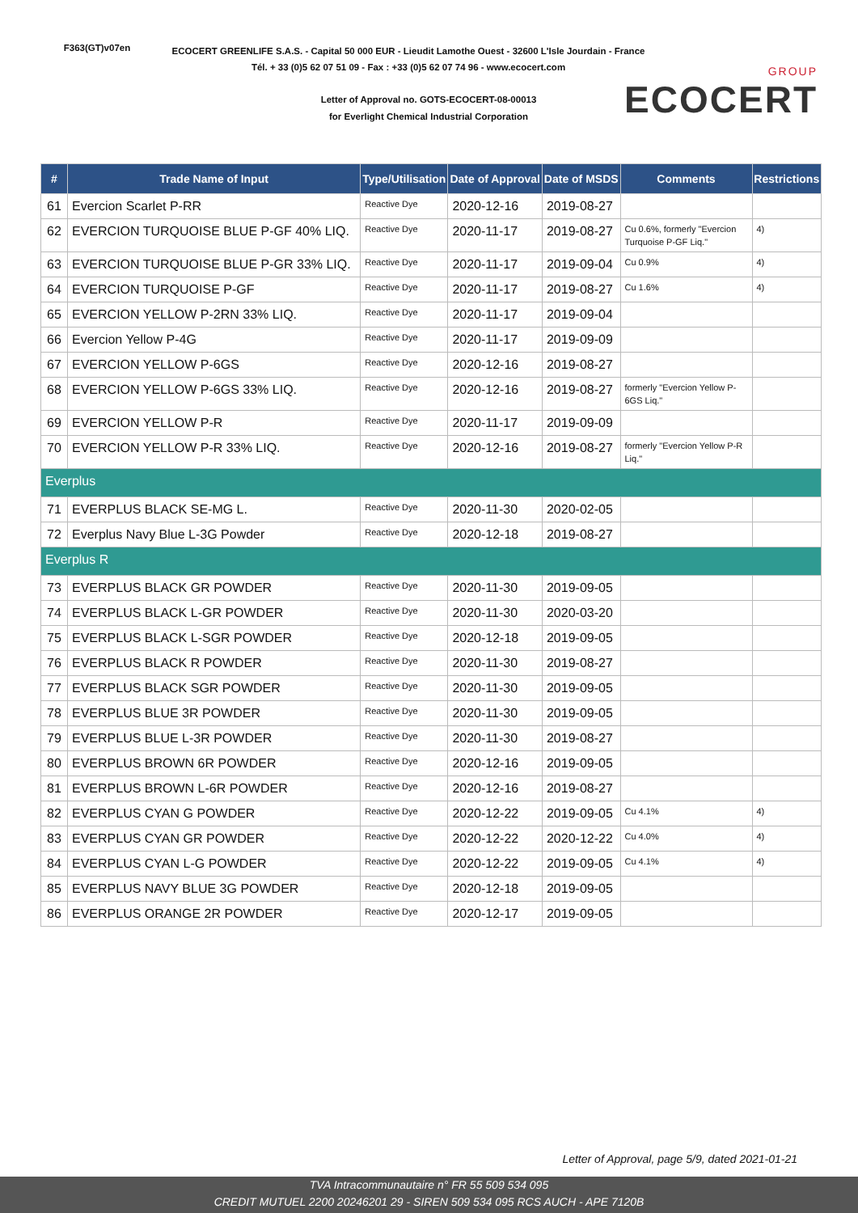F363(GT)v07en
ECOCERT GREENLIFE S.A.S. - Capital 50 000 EUR - Lieudit Lamothe Ouest - 32600 L'Isle Jourdain - France
Tél. + 33 (0)5 62 07 51 09 - Fax : +33 (0)5 62 07 74 96 - www.ecocert.com
Letter of Approval no. GOTS-ECOCERT-08-00013
for Everlight Chemical Industrial Corporation
GROUP
ECOCERT
| # | Trade Name of Input | Type/Utilisation | Date of Approval | Date of MSDS | Comments | Restrictions |
| --- | --- | --- | --- | --- | --- | --- |
| 61 | Evercion Scarlet P-RR | Reactive Dye | 2020-12-16 | 2019-08-27 | | |
| 62 | EVERCION TURQUOISE BLUE P-GF 40% LIQ. | Reactive Dye | 2020-11-17 | 2019-08-27 | Cu 0.6%, formerly "Evercion Turquoise P-GF Liq." | 4) |
| 63 | EVERCION TURQUOISE BLUE P-GR 33% LIQ. | Reactive Dye | 2020-11-17 | 2019-09-04 | Cu 0.9% | 4) |
| 64 | EVERCION TURQUOISE P-GF | Reactive Dye | 2020-11-17 | 2019-08-27 | Cu 1.6% | 4) |
| 65 | EVERCION YELLOW P-2RN 33% LIQ. | Reactive Dye | 2020-11-17 | 2019-09-04 | | |
| 66 | Evercion Yellow P-4G | Reactive Dye | 2020-11-17 | 2019-09-09 | | |
| 67 | EVERCION YELLOW P-6GS | Reactive Dye | 2020-12-16 | 2019-08-27 | | |
| 68 | EVERCION YELLOW P-6GS 33% LIQ. | Reactive Dye | 2020-12-16 | 2019-08-27 | formerly "Evercion Yellow P-6GS Liq." | |
| 69 | EVERCION YELLOW P-R | Reactive Dye | 2020-11-17 | 2019-09-09 | | |
| 70 | EVERCION YELLOW P-R 33% LIQ. | Reactive Dye | 2020-12-16 | 2019-08-27 | formerly "Evercion Yellow P-R Liq." | |
| Everplus | | | | | | |
| 71 | EVERPLUS BLACK SE-MG L. | Reactive Dye | 2020-11-30 | 2020-02-05 | | |
| 72 | Everplus Navy Blue L-3G Powder | Reactive Dye | 2020-12-18 | 2019-08-27 | | |
| Everplus R | | | | | | |
| 73 | EVERPLUS BLACK GR POWDER | Reactive Dye | 2020-11-30 | 2019-09-05 | | |
| 74 | EVERPLUS BLACK L-GR POWDER | Reactive Dye | 2020-11-30 | 2020-03-20 | | |
| 75 | EVERPLUS BLACK L-SGR POWDER | Reactive Dye | 2020-12-18 | 2019-09-05 | | |
| 76 | EVERPLUS BLACK R POWDER | Reactive Dye | 2020-11-30 | 2019-08-27 | | |
| 77 | EVERPLUS BLACK SGR POWDER | Reactive Dye | 2020-11-30 | 2019-09-05 | | |
| 78 | EVERPLUS BLUE 3R POWDER | Reactive Dye | 2020-11-30 | 2019-09-05 | | |
| 79 | EVERPLUS BLUE L-3R POWDER | Reactive Dye | 2020-11-30 | 2019-08-27 | | |
| 80 | EVERPLUS BROWN 6R POWDER | Reactive Dye | 2020-12-16 | 2019-09-05 | | |
| 81 | EVERPLUS BROWN L-6R POWDER | Reactive Dye | 2020-12-16 | 2019-08-27 | | |
| 82 | EVERPLUS CYAN G POWDER | Reactive Dye | 2020-12-22 | 2019-09-05 | Cu 4.1% | 4) |
| 83 | EVERPLUS CYAN GR POWDER | Reactive Dye | 2020-12-22 | 2020-12-22 | Cu 4.0% | 4) |
| 84 | EVERPLUS CYAN L-G POWDER | Reactive Dye | 2020-12-22 | 2019-09-05 | Cu 4.1% | 4) |
| 85 | EVERPLUS NAVY BLUE 3G POWDER | Reactive Dye | 2020-12-18 | 2019-09-05 | | |
| 86 | EVERPLUS ORANGE 2R POWDER | Reactive Dye | 2020-12-17 | 2019-09-05 | | |
Letter of Approval, page 5/9, dated 2021-01-21
TVA Intracommunautaire n° FR 55 509 534 095
CREDIT MUTUEL 2200 20246201 29 - SIREN 509 534 095 RCS AUCH - APE 7120B